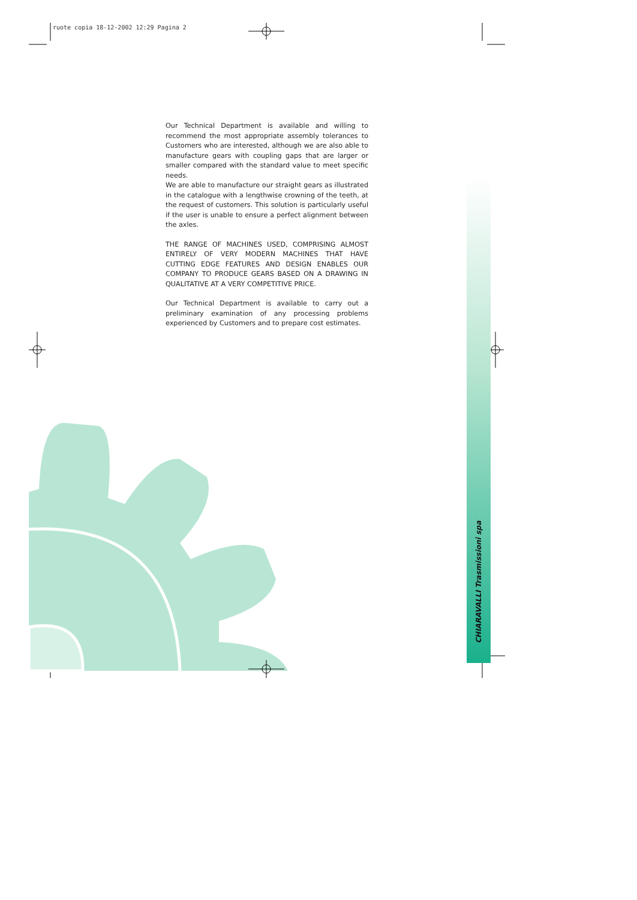ruote copia 18-12-2002 12:29 Pagina 2
Our Technical Department is available and willing to recommend the most appropriate assembly tolerances to Customers who are interested, although we are also able to manufacture gears with coupling gaps that are larger or smaller compared with the standard value to meet specific needs.
We are able to manufacture our straight gears as illustrated in the catalogue with a lengthwise crowning of the teeth, at the request of customers. This solution is particularly useful if the user is unable to ensure a perfect alignment between the axles.
THE RANGE OF MACHINES USED, COMPRISING ALMOST ENTIRELY OF VERY MODERN MACHINES THAT HAVE CUTTING EDGE FEATURES AND DESIGN ENABLES OUR COMPANY TO PRODUCE GEARS BASED ON A DRAWING IN QUALITATIVE AT A VERY COMPETITIVE PRICE.
Our Technical Department is available to carry out a preliminary examination of any processing problems experienced by Customers and to prepare cost estimates.
CHIARAVALLI Trasmissioni spa